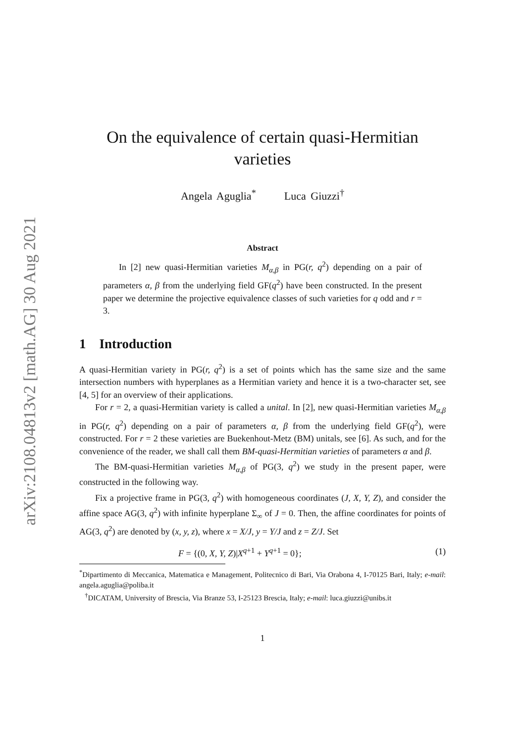arXiv:2108.04813v2 [math.AG] 30 Aug 2021
On the equivalence of certain quasi-Hermitian varieties
Angela Aguglia<sup>*</sup> Luca Giuzzi<sup>†</sup>
Abstract
In [2] new quasi-Hermitian varieties M<sub>α,β</sub> in PG(r, q<sup>2</sup>) depending on a pair of parameters α, β from the underlying field GF(q<sup>2</sup>) have been constructed. In the present paper we determine the projective equivalence classes of such varieties for q odd and r = 3.
1 Introduction
A quasi-Hermitian variety in PG(r, q<sup>2</sup>) is a set of points which has the same size and the same intersection numbers with hyperplanes as a Hermitian variety and hence it is a two-character set, see [4, 5] for an overview of their applications.
For r = 2, a quasi-Hermitian variety is called a unital. In [2], new quasi-Hermitian varieties M<sub>α,β</sub> in PG(r, q<sup>2</sup>) depending on a pair of parameters α, β from the underlying field GF(q<sup>2</sup>), were constructed. For r = 2 these varieties are Buekenhout-Metz (BM) unitals, see [6]. As such, and for the convenience of the reader, we shall call them BM-quasi-Hermitian varieties of parameters α and β.
The BM-quasi-Hermitian varieties M<sub>α,β</sub> of PG(3, q<sup>2</sup>) we study in the present paper, were constructed in the following way.
Fix a projective frame in PG(3, q<sup>2</sup>) with homogeneous coordinates (J, X, Y, Z), and consider the affine space AG(3, q<sup>2</sup>) with infinite hyperplane Σ<sub>∞</sub> of J = 0. Then, the affine coordinates for points of AG(3, q<sup>2</sup>) are denoted by (x, y, z), where x = X/J, y = Y/J and z = Z/J. Set
F = {(0, X, Y, Z)|X<sup>q+1</sup> + Y<sup>q+1</sup> = 0}; (1)
<sup>*</sup> Dipartimento di Meccanica, Matematica e Management, Politecnico di Bari, Via Orabona 4, I-70125 Bari, Italy; e-mail: angela.aguglia@poliba.it
<sup>†</sup> DICATAM, University of Brescia, Via Branze 53, I-25123 Brescia, Italy; e-mail: luca.giuzzi@unibs.it
1